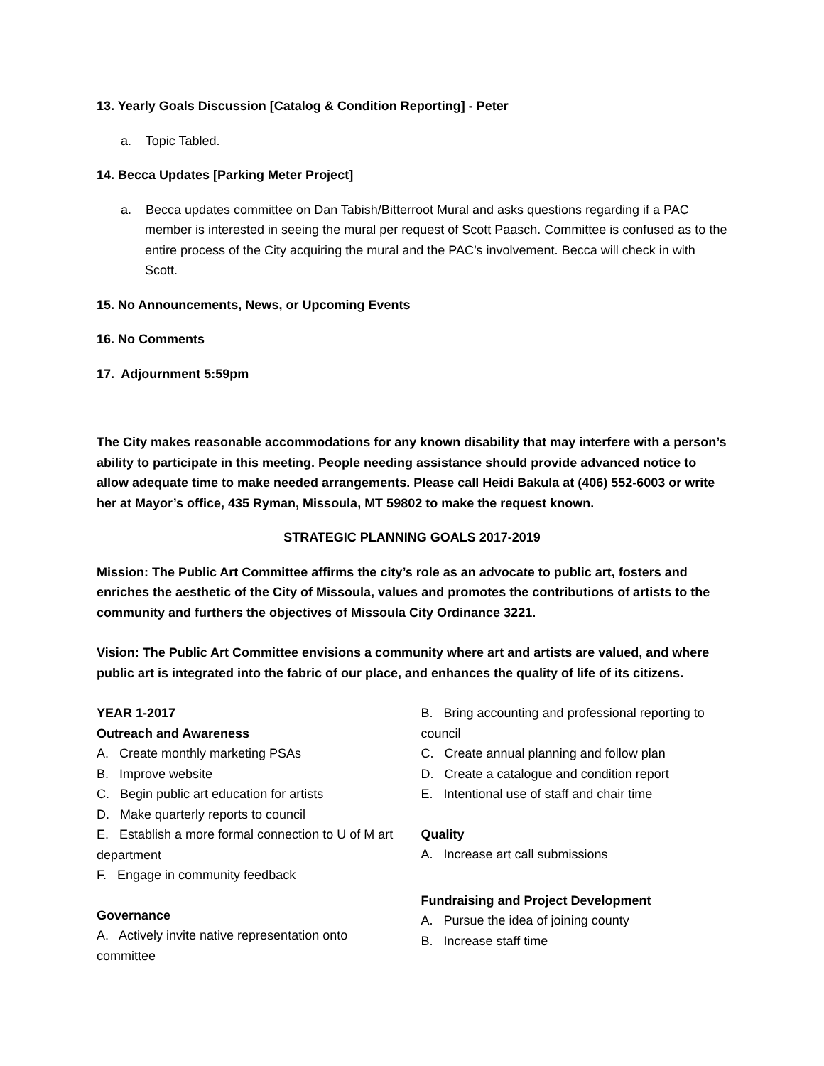13. Yearly Goals Discussion [Catalog & Condition Reporting] - Peter
a. Topic Tabled.
14. Becca Updates [Parking Meter Project]
a. Becca updates committee on Dan Tabish/Bitterroot Mural and asks questions regarding if a PAC member is interested in seeing the mural per request of Scott Paasch. Committee is confused as to the entire process of the City acquiring the mural and the PAC’s involvement. Becca will check in with Scott.
15. No Announcements, News, or Upcoming Events
16. No Comments
17. Adjournment 5:59pm
The City makes reasonable accommodations for any known disability that may interfere with a person’s ability to participate in this meeting. People needing assistance should provide advanced notice to allow adequate time to make needed arrangements. Please call Heidi Bakula at (406) 552-6003 or write her at Mayor’s office, 435 Ryman, Missoula, MT 59802 to make the request known.
STRATEGIC PLANNING GOALS 2017-2019
Mission: The Public Art Committee affirms the city’s role as an advocate to public art, fosters and enriches the aesthetic of the City of Missoula, values and promotes the contributions of artists to the community and furthers the objectives of Missoula City Ordinance 3221.
Vision: The Public Art Committee envisions a community where art and artists are valued, and where public art is integrated into the fabric of our place, and enhances the quality of life of its citizens.
YEAR 1-2017
Outreach and Awareness
A. Create monthly marketing PSAs
B. Improve website
C. Begin public art education for artists
D. Make quarterly reports to council
E. Establish a more formal connection to U of M art department
F. Engage in community feedback
Governance
A. Actively invite native representation onto committee
B. Bring accounting and professional reporting to council
C. Create annual planning and follow plan
D. Create a catalogue and condition report
E. Intentional use of staff and chair time
Quality
A. Increase art call submissions
Fundraising and Project Development
A. Pursue the idea of joining county
B. Increase staff time